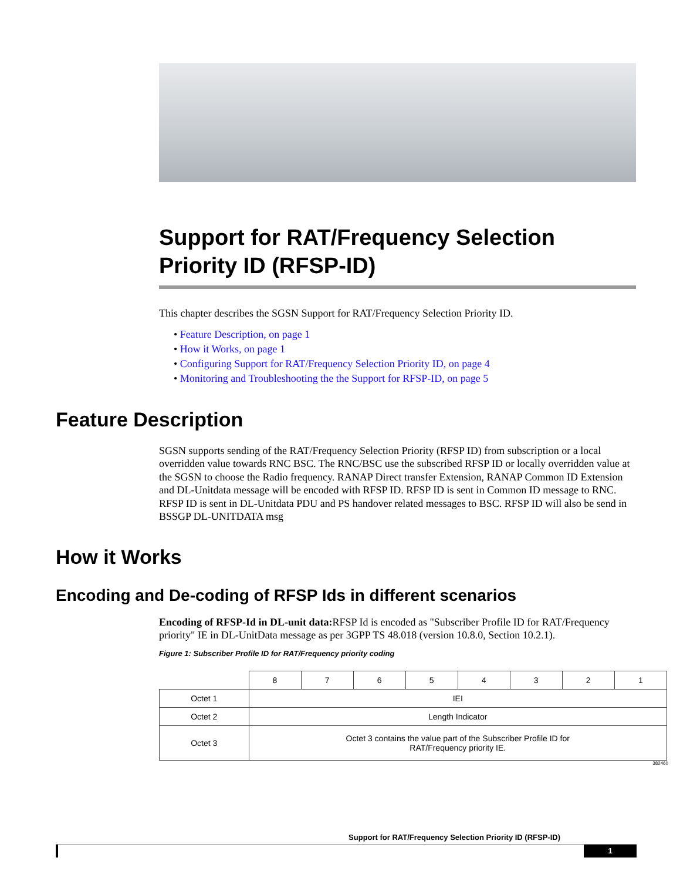Support for RAT/Frequency Selection Priority ID (RFSP-ID)
This chapter describes the SGSN Support for RAT/Frequency Selection Priority ID.
• Feature Description, on page 1
• How it Works, on page 1
• Configuring Support for RAT/Frequency Selection Priority ID, on page 4
• Monitoring and Troubleshooting the the Support for RFSP-ID, on page 5
Feature Description
SGSN supports sending of the RAT/Frequency Selection Priority (RFSP ID) from subscription or a local overridden value towards RNC BSC. The RNC/BSC use the subscribed RFSP ID or locally overridden value at the SGSN to choose the Radio frequency. RANAP Direct transfer Extension, RANAP Common ID Extension and DL-Unitdata message will be encoded with RFSP ID. RFSP ID is sent in Common ID message to RNC. RFSP ID is sent in DL-Unitdata PDU and PS handover related messages to BSC. RFSP ID will also be send in BSSGP DL-UNITDATA msg
How it Works
Encoding and De-coding of RFSP Ids in different scenarios
Encoding of RFSP-Id in DL-unit data: RFSP Id is encoded as "Subscriber Profile ID for RAT/Frequency priority" IE in DL-UnitData message as per 3GPP TS 48.018 (version 10.8.0, Section 10.2.1).
Figure 1: Subscriber Profile ID for RAT/Frequency priority coding
| | 8 | 7 | 6 | 5 | 4 | 3 | 2 | 1 |
| Octet 1 | IEI | | | | | | | |
| Octet 2 | Length Indicator | | | | | | | |
| Octet 3 | Octet 3 contains the value part of the Subscriber Profile ID for RAT/Frequency priority IE. | | | | | | | |
382460
Support for RAT/Frequency Selection Priority ID (RFSP-ID)
1